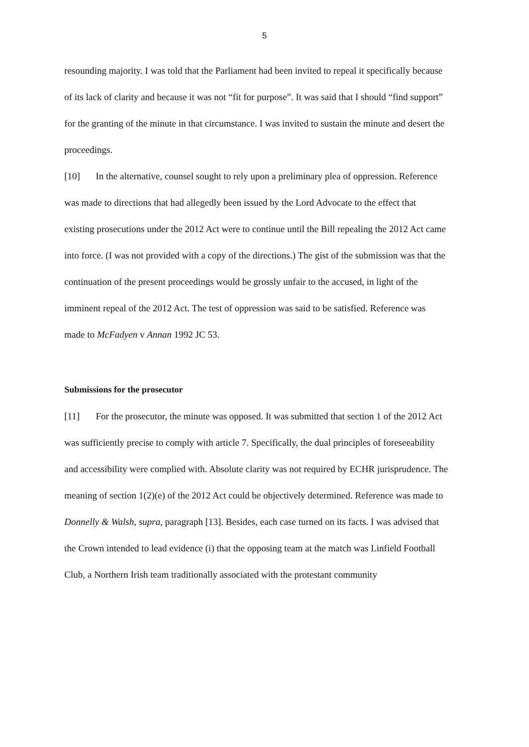5
resounding majority. I was told that the Parliament had been invited to repeal it specifically because of its lack of clarity and because it was not “fit for purpose”. It was said that I should “find support” for the granting of the minute in that circumstance. I was invited to sustain the minute and desert the proceedings.
[10] In the alternative, counsel sought to rely upon a preliminary plea of oppression. Reference was made to directions that had allegedly been issued by the Lord Advocate to the effect that existing prosecutions under the 2012 Act were to continue until the Bill repealing the 2012 Act came into force. (I was not provided with a copy of the directions.) The gist of the submission was that the continuation of the present proceedings would be grossly unfair to the accused, in light of the imminent repeal of the 2012 Act. The test of oppression was said to be satisfied. Reference was made to McFadyen v Annan 1992 JC 53.
Submissions for the prosecutor
[11] For the prosecutor, the minute was opposed. It was submitted that section 1 of the 2012 Act was sufficiently precise to comply with article 7. Specifically, the dual principles of foreseeability and accessibility were complied with. Absolute clarity was not required by ECHR jurisprudence. The meaning of section 1(2)(e) of the 2012 Act could be objectively determined. Reference was made to Donnelly & Walsh, supra, paragraph [13]. Besides, each case turned on its facts. I was advised that the Crown intended to lead evidence (i) that the opposing team at the match was Linfield Football Club, a Northern Irish team traditionally associated with the protestant community